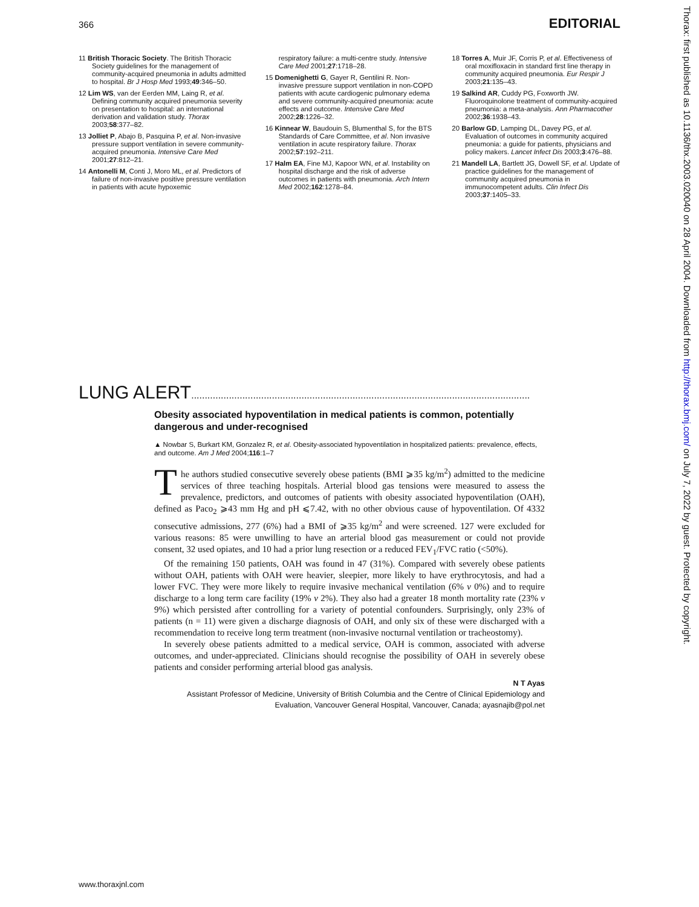366 EDITORIAL
11 British Thoracic Society. The British Thoracic Society guidelines for the management of community-acquired pneumonia in adults admitted to hospital. Br J Hosp Med 1993;49:346–50.
12 Lim WS, van der Eerden MM, Laing R, et al. Defining community acquired pneumonia severity on presentation to hospital: an international derivation and validation study. Thorax 2003;58:377–82.
13 Jolliet P, Abajo B, Pasquina P, et al. Non-invasive pressure support ventilation in severe community-acquired pneumonia. Intensive Care Med 2001;27:812–21.
14 Antonelli M, Conti J, Moro ML, et al. Predictors of failure of non-invasive positive pressure ventilation in patients with acute hypoxemic
respiratory failure: a multi-centre study. Intensive Care Med 2001;27:1718–28.
15 Domenighetti G, Gayer R, Gentilini R. Non-invasive pressure support ventilation in non-COPD patients with acute cardiogenic pulmonary edema and severe community-acquired pneumonia: acute effects and outcome. Intensive Care Med 2002;28:1226–32.
16 Kinnear W, Baudouin S, Blumenthal S, for the BTS Standards of Care Committee, et al. Non invasive ventilation in acute respiratory failure. Thorax 2002;57:192–211.
17 Halm EA, Fine MJ, Kapoor WN, et al. Instability on hospital discharge and the risk of adverse outcomes in patients with pneumonia. Arch Intern Med 2002;162:1278–84.
18 Torres A, Muir JF, Corris P, et al. Effectiveness of oral moxifloxacin in standard first line therapy in community acquired pneumonia. Eur Respir J 2003;21:135–43.
19 Salkind AR, Cuddy PG, Foxworth JW. Fluoroquinolone treatment of community-acquired pneumonia: a meta-analysis. Ann Pharmacother 2002;36:1938–43.
20 Barlow GD, Lamping DL, Davey PG, et al. Evaluation of outcomes in community acquired pneumonia: a guide for patients, physicians and policy makers. Lancet Infect Dis 2003;3:476–88.
21 Mandell LA, Bartlett JG, Dowell SF, et al. Update of practice guidelines for the management of community acquired pneumonia in immunocompetent adults. Clin Infect Dis 2003;37:1405–33.
LUNG ALERT..............................................................................................................................
Obesity associated hypoventilation in medical patients is common, potentially dangerous and under-recognised
▲ Nowbar S, Burkart KM, Gonzalez R, et al. Obesity-associated hypoventilation in hospitalized patients: prevalence, effects, and outcome. Am J Med 2004;116:1–7
The authors studied consecutive severely obese patients (BMI ⩾35 kg/m<sup>2</sup>) admitted to the medicine services of three teaching hospitals. Arterial blood gas tensions were measured to assess the prevalence, predictors, and outcomes of patients with obesity associated hypoventilation (OAH), defined as Paco<sub>2</sub> ⩾43 mm Hg and pH ⩽7.42, with no other obvious cause of hypoventilation. Of 4332 consecutive admissions, 277 (6%) had a BMI of ⩾35 kg/m<sup>2</sup> and were screened. 127 were excluded for various reasons: 85 were unwilling to have an arterial blood gas measurement or could not provide consent, 32 used opiates, and 10 had a prior lung resection or a reduced FEV<sub>1</sub>/FVC ratio (<50%).
Of the remaining 150 patients, OAH was found in 47 (31%). Compared with severely obese patients without OAH, patients with OAH were heavier, sleepier, more likely to have erythrocytosis, and had a lower FVC. They were more likely to require invasive mechanical ventilation (6% v 0%) and to require discharge to a long term care facility (19% v 2%). They also had a greater 18 month mortality rate (23% v 9%) which persisted after controlling for a variety of potential confounders. Surprisingly, only 23% of patients (n = 11) were given a discharge diagnosis of OAH, and only six of these were discharged with a recommendation to receive long term treatment (non-invasive nocturnal ventilation or tracheostomy).
In severely obese patients admitted to a medical service, OAH is common, associated with adverse outcomes, and under-appreciated. Clinicians should recognise the possibility of OAH in severely obese patients and consider performing arterial blood gas analysis.
N T Ayas
Assistant Professor of Medicine, University of British Columbia and the Centre of Clinical Epidemiology and Evaluation, Vancouver General Hospital, Vancouver, Canada; ayasnajib@pol.net
Thorax: first published as 10.1136/thx.2003.020040 on 28 April 2004. Downloaded from http://thorax.bmj.com/ on July 7, 2022 by guest. Protected by copyright.
www.thoraxjnl.com